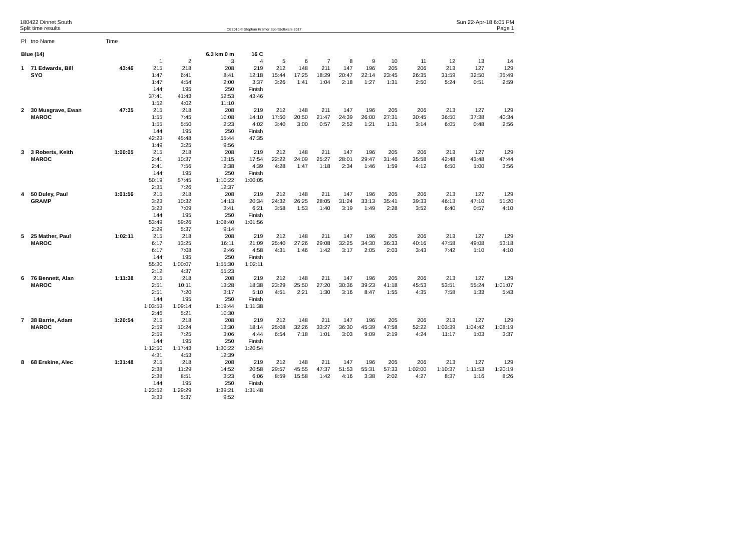180422 Dinnet South
Split time results
OE2010 © Stephan Krämer SportSoftware 2017
Sun 22-Apr-18 6:05 PM
Page 1
| Pl | tno Name | Time | | | | | | | | | | | | | | |
| Blue (14) | | | | | 6.3 km 0 m | 16 C | | | | | | | | | | |
| | | | 1 | 2 | 3 | 4 | 5 | 6 | 7 | 8 | 9 | 10 | 11 | 12 | 13 | 14 |
| 1 | 71 Edwards, Bill SYO | 43:46 | 215 1:47 1:47 144 37:41 1:52 | 218 6:41 4:54 195 41:43 4:02 | 208 8:41 2:00 250 52:53 11:10 | 219 12:18 3:37 Finish 43:46 | 212 15:44 3:26 | 148 17:25 1:41 | 211 18:29 1:04 | 147 20:47 2:18 | 196 22:14 1:27 | 205 23:45 1:31 | 206 26:35 2:50 | 213 31:59 5:24 | 127 32:50 0:51 | 129 35:49 2:59 |
| 2 | 30 Musgrave, Ewan MAROC | 47:35 | 215 1:55 1:55 144 42:23 1:49 | 218 7:45 5:50 195 45:48 3:25 | 208 10:08 2:23 250 55:44 9:56 | 219 14:10 4:02 Finish 47:35 | 212 17:50 3:40 | 148 20:50 3:00 | 211 21:47 0:57 | 147 24:39 2:52 | 196 26:00 1:21 | 205 27:31 1:31 | 206 30:45 3:14 | 213 36:50 6:05 | 127 37:38 0:48 | 129 40:34 2:56 |
| 3 | 3 Roberts, Keith MAROC | 1:00:05 | 215 2:41 2:41 144 50:19 2:35 | 218 10:37 7:56 195 57:45 7:26 | 208 13:15 2:38 250 1:10:22 12:37 | 219 17:54 4:39 Finish 1:00:05 | 212 22:22 4:28 | 148 24:09 1:47 | 211 25:27 1:18 | 147 28:01 2:34 | 196 29:47 1:46 | 205 31:46 1:59 | 206 35:58 4:12 | 213 42:48 6:50 | 127 43:48 1:00 | 129 47:44 3:56 |
| 4 | 50 Duley, Paul GRAMP | 1:01:56 | 215 3:23 3:23 144 53:49 2:29 | 218 10:32 7:09 195 59:26 5:37 | 208 14:13 3:41 250 1:08:40 9:14 | 219 20:34 6:21 Finish 1:01:56 | 212 24:32 3:58 | 148 26:25 1:53 | 211 28:05 1:40 | 147 31:24 3:19 | 196 33:13 1:49 | 205 35:41 2:28 | 206 39:33 3:52 | 213 46:13 6:40 | 127 47:10 0:57 | 129 51:20 4:10 |
| 5 | 25 Mather, Paul MAROC | 1:02:11 | 215 6:17 6:17 144 55:30 2:12 | 218 13:25 7:08 195 1:00:07 4:37 | 208 16:11 2:46 250 1:55:30 55:23 | 219 21:09 4:58 Finish 1:02:11 | 212 25:40 4:31 | 148 27:26 1:46 | 211 29:08 1:42 | 147 32:25 3:17 | 196 34:30 2:05 | 205 36:33 2:03 | 206 40:16 3:43 | 213 47:58 7:42 | 127 49:08 1:10 | 129 53:18 4:10 |
| 6 | 76 Bennett, Alan MAROC | 1:11:38 | 215 2:51 2:51 144 1:03:53 2:46 | 218 10:11 7:20 195 1:09:14 5:21 | 208 13:28 3:17 250 1:19:44 10:30 | 219 18:38 5:10 Finish 1:11:38 | 212 23:29 4:51 | 148 25:50 2:21 | 211 27:20 1:30 | 147 30:36 3:16 | 196 39:23 8:47 | 205 41:18 1:55 | 206 45:53 4:35 | 213 53:51 7:58 | 127 55:24 1:33 | 129 1:01:07 5:43 |
| 7 | 38 Barrie, Adam MAROC | 1:20:54 | 215 2:59 2:59 144 1:12:50 4:31 | 218 10:24 7:25 195 1:17:43 4:53 | 208 13:30 3:06 250 1:30:22 12:39 | 219 18:14 4:44 Finish 1:20:54 | 212 25:08 6:54 | 148 32:26 7:18 | 211 33:27 1:01 | 147 36:30 3:03 | 196 45:39 9:09 | 205 47:58 2:19 | 206 52:22 4:24 | 213 1:03:39 11:17 | 127 1:04:42 1:03 | 129 1:08:19 3:37 |
| 8 | 68 Erskine, Alec | 1:31:48 | 215 2:38 2:38 144 1:23:52 3:33 | 218 11:29 8:51 195 1:29:29 5:37 | 208 14:52 3:23 250 1:39:21 9:52 | 219 20:58 6:06 Finish 1:31:48 | 212 29:57 8:59 | 148 45:55 15:58 | 211 47:37 1:42 | 147 51:53 4:16 | 196 55:31 3:38 | 205 57:33 2:02 | 206 1:02:00 4:27 | 213 1:10:37 8:37 | 127 1:11:53 1:16 | 129 1:20:19 8:26 |